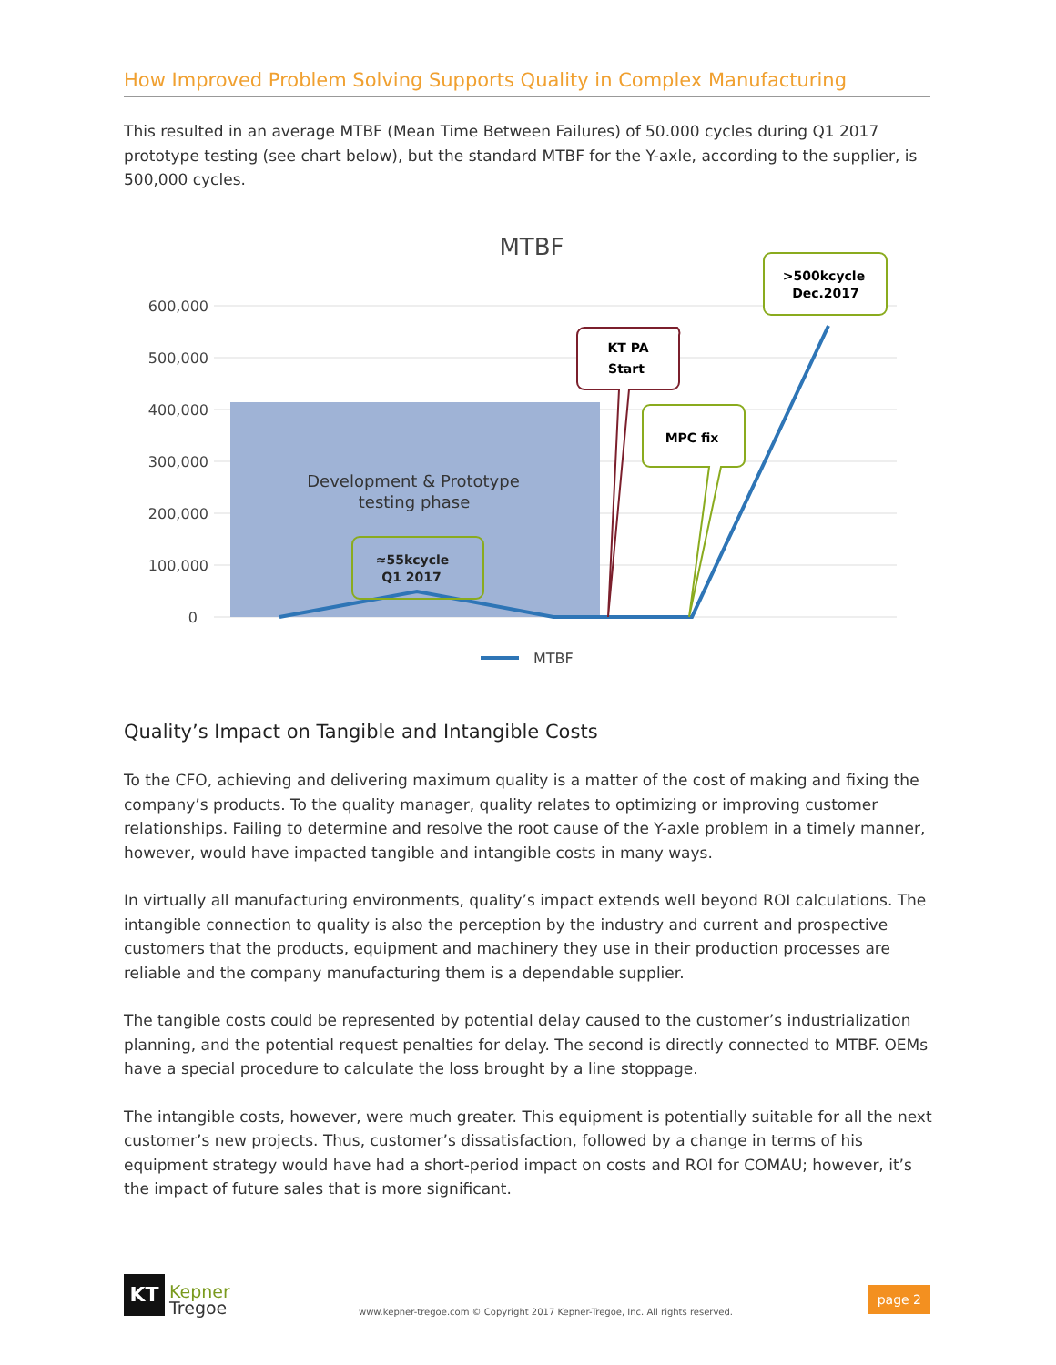How Improved Problem Solving Supports Quality in Complex Manufacturing
This resulted in an average MTBF (Mean Time Between Failures) of 50.000 cycles during Q1 2017 prototype testing (see chart below), but the standard MTBF for the Y-axle, according to the supplier, is 500,000 cycles.
MTBF
600,000
500,000
400,000
300,000
200,000
100,000
0
Development & Prototype
testing phase
≈55kcycle
Q1 2017
KT PA
Start
MPC fix
>500kcycle
Dec.2017
MTBF
Quality’s Impact on Tangible and Intangible Costs
To the CFO, achieving and delivering maximum quality is a matter of the cost of making and fixing the company’s products. To the quality manager, quality relates to optimizing or improving customer relationships. Failing to determine and resolve the root cause of the Y-axle problem in a timely manner, however, would have impacted tangible and intangible costs in many ways.
In virtually all manufacturing environments, quality’s impact extends well beyond ROI calculations. The intangible connection to quality is also the perception by the industry and current and prospective customers that the products, equipment and machinery they use in their production processes are reliable and the company manufacturing them is a dependable supplier.
The tangible costs could be represented by potential delay caused to the customer’s industrialization planning, and the potential request penalties for delay. The second is directly connected to MTBF. OEMs have a special procedure to calculate the loss brought by a line stoppage.
The intangible costs, however, were much greater. This equipment is potentially suitable for all the next customer’s new projects. Thus, customer’s dissatisfaction, followed by a change in terms of his equipment strategy would have had a short-period impact on costs and ROI for COMAU; however, it’s the impact of future sales that is more significant.
KT
Kepner
Tregoe
www.kepner-tregoe.com © Copyright 2017 Kepner-Tregoe, Inc. All rights reserved.
page 2